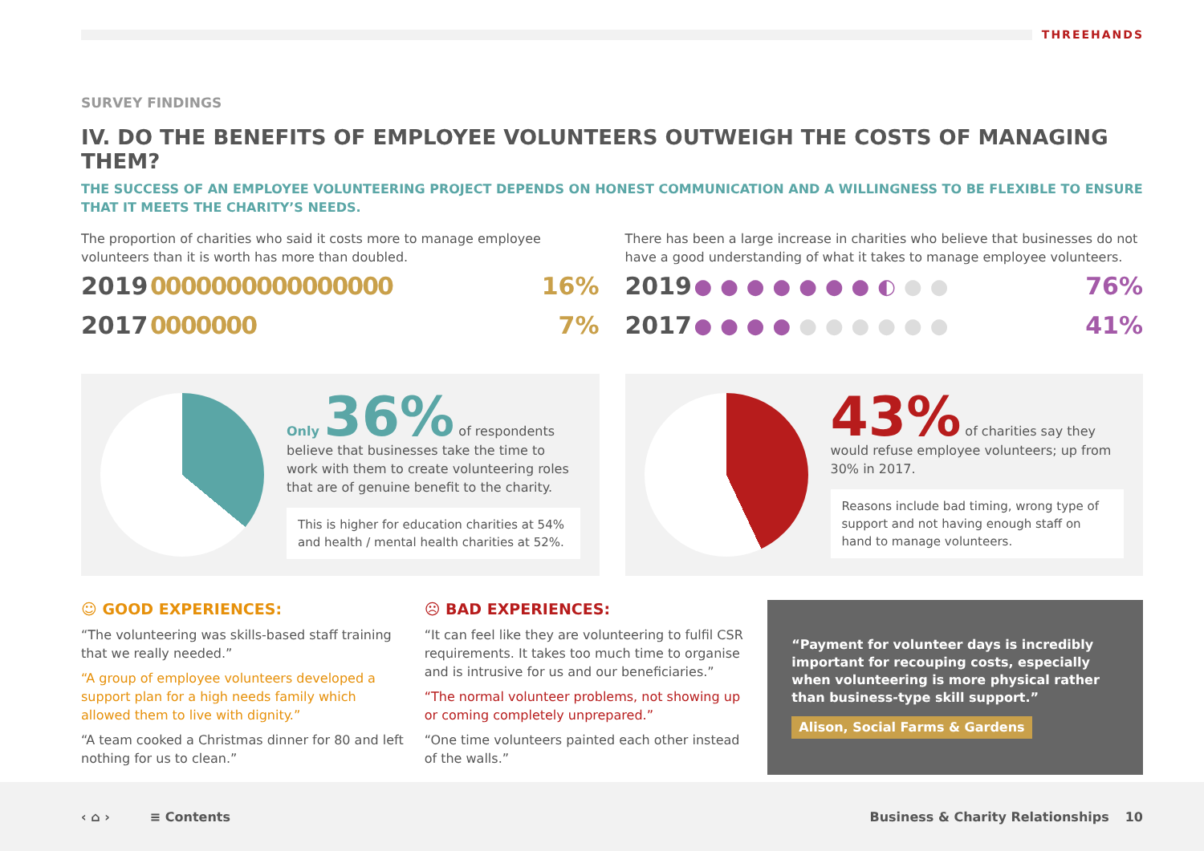THREEHANDS
SURVEY FINDINGS
IV. DO THE BENEFITS OF EMPLOYEE VOLUNTEERS OUTWEIGH THE COSTS OF MANAGING THEM?
THE SUCCESS OF AN EMPLOYEE VOLUNTEERING PROJECT DEPENDS ON HONEST COMMUNICATION AND A WILLINGNESS TO BE FLEXIBLE TO ENSURE THAT IT MEETS THE CHARITY’S NEEDS.
The proportion of charities who said it costs more to manage employee volunteers than it is worth has more than doubled.
2019 0000000000000000 16%
2017 0000000 7%
There has been a large increase in charities who believe that businesses do not have a good understanding of what it takes to manage employee volunteers.
2019 ●●●●●●●◐●● 76%
2017 ●●●●●●●●●● 41%
Only 36% of respondents
believe that businesses take the time to work with them to create volunteering roles that are of genuine benefit to the charity.
This is higher for education charities at 54% and health / mental health charities at 52%.
43% of charities say they
would refuse employee volunteers; up from 30% in 2017.
Reasons include bad timing, wrong type of support and not having enough staff on hand to manage volunteers.
☺ GOOD EXPERIENCES:
“The volunteering was skills-based staff training that we really needed.”
“A group of employee volunteers developed a support plan for a high needs family which allowed them to live with dignity.”
“A team cooked a Christmas dinner for 80 and left nothing for us to clean.”
☹ BAD EXPERIENCES:
“It can feel like they are volunteering to fulfil CSR requirements. It takes too much time to organise and is intrusive for us and our beneficiaries.”
“The normal volunteer problems, not showing up or coming completely unprepared.”
“One time volunteers painted each other instead of the walls.”
“Payment for volunteer days is incredibly important for recouping costs, especially when volunteering is more physical rather than business-type skill support.”
Alison, Social Farms & Gardens
‹ ⌂ › ≡ Contents Business & Charity Relationships 10